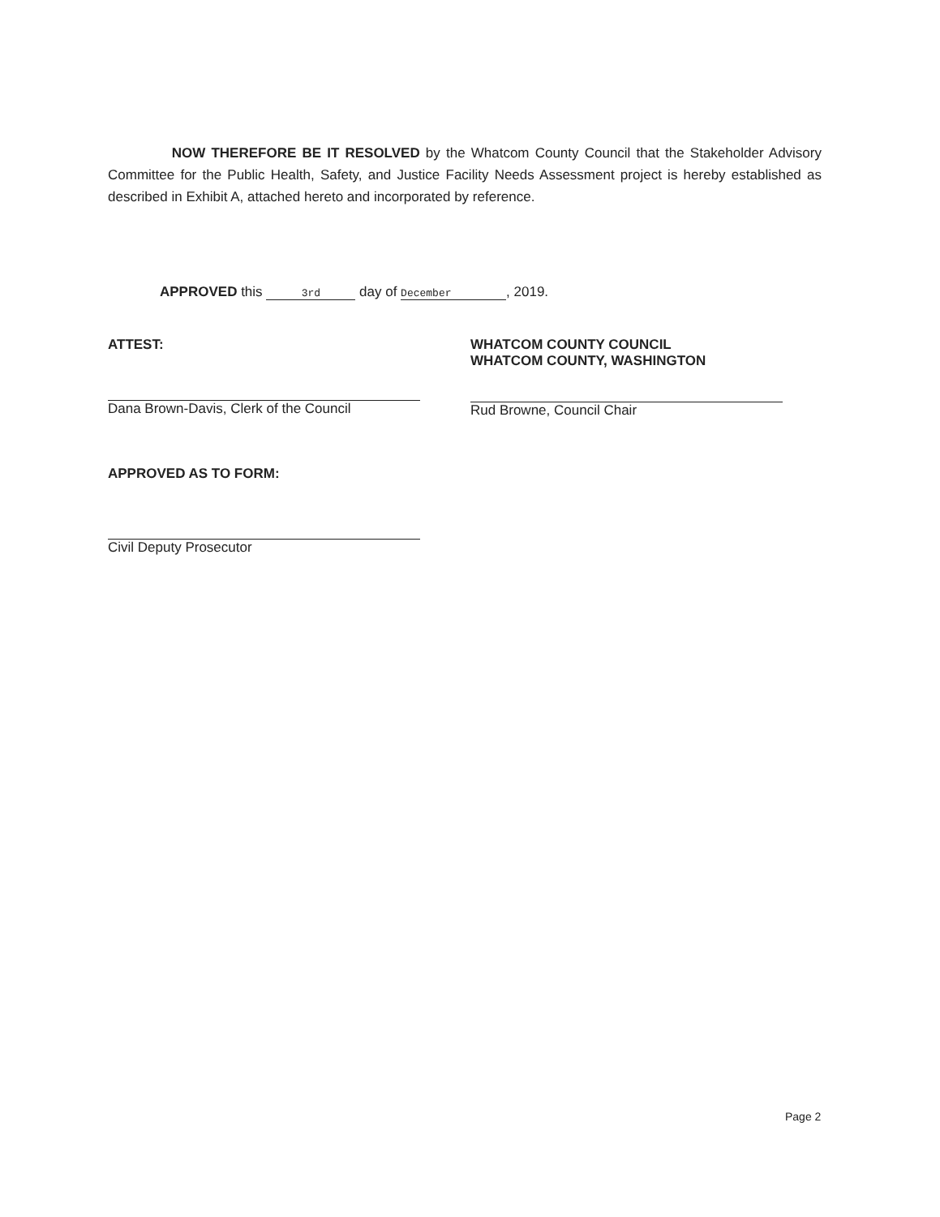NOW THEREFORE BE IT RESOLVED by the Whatcom County Council that the Stakeholder Advisory Committee for the Public Health, Safety, and Justice Facility Needs Assessment project is hereby established as described in Exhibit A, attached hereto and incorporated by reference.
APPROVED this 3rd day of December, 2019.
ATTEST:
Dana Brown-Davis, Clerk of the Council
APPROVED AS TO FORM:
Civil Deputy Prosecutor
WHATCOM COUNTY COUNCIL
WHATCOM COUNTY, WASHINGTON
Rud Browne, Council Chair
Page 2